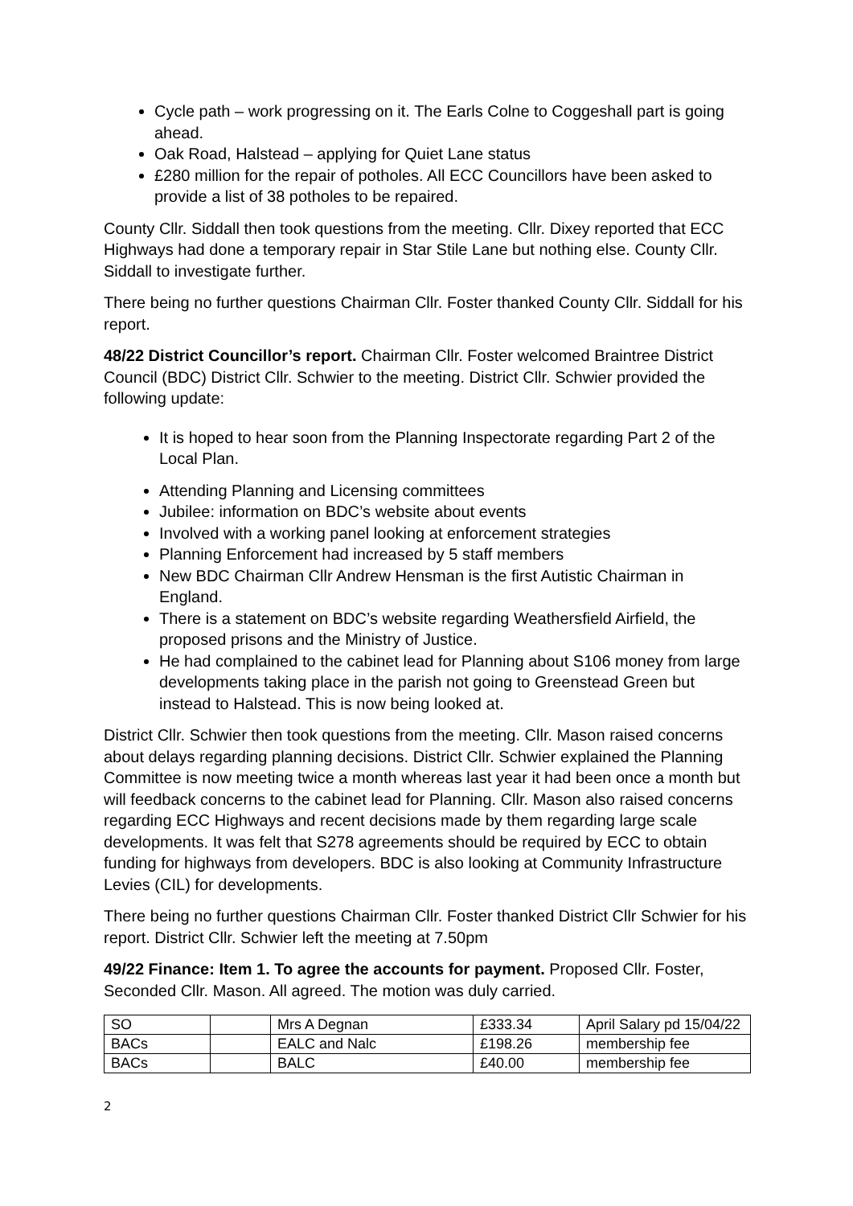Cycle path – work progressing on it. The Earls Colne to Coggeshall part is going ahead.
Oak Road, Halstead – applying for Quiet Lane status
£280 million for the repair of potholes. All ECC Councillors have been asked to provide a list of 38 potholes to be repaired.
County Cllr. Siddall then took questions from the meeting. Cllr. Dixey reported that ECC Highways had done a temporary repair in Star Stile Lane but nothing else. County Cllr. Siddall to investigate further.
There being no further questions Chairman Cllr. Foster thanked County Cllr. Siddall for his report.
48/22 District Councillor’s report. Chairman Cllr. Foster welcomed Braintree District Council (BDC) District Cllr. Schwier to the meeting. District Cllr. Schwier provided the following update:
It is hoped to hear soon from the Planning Inspectorate regarding Part 2 of the Local Plan.
Attending Planning and Licensing committees
Jubilee: information on BDC’s website about events
Involved with a working panel looking at enforcement strategies
Planning Enforcement had increased by 5 staff members
New BDC Chairman Cllr Andrew Hensman is the first Autistic Chairman in England.
There is a statement on BDC’s website regarding Weathersfield Airfield, the proposed prisons and the Ministry of Justice.
He had complained to the cabinet lead for Planning about S106 money from large developments taking place in the parish not going to Greenstead Green but instead to Halstead. This is now being looked at.
District Cllr. Schwier then took questions from the meeting. Cllr. Mason raised concerns about delays regarding planning decisions. District Cllr. Schwier explained the Planning Committee is now meeting twice a month whereas last year it had been once a month but will feedback concerns to the cabinet lead for Planning. Cllr. Mason also raised concerns regarding ECC Highways and recent decisions made by them regarding large scale developments. It was felt that S278 agreements should be required by ECC to obtain funding for highways from developers. BDC is also looking at Community Infrastructure Levies (CIL) for developments.
There being no further questions Chairman Cllr. Foster thanked District Cllr Schwier for his report. District Cllr. Schwier left the meeting at 7.50pm
49/22 Finance: Item 1. To agree the accounts for payment. Proposed Cllr. Foster, Seconded Cllr. Mason. All agreed. The motion was duly carried.
| SO | | Mrs A Degnan | £333.34 | April Salary pd 15/04/22 |
| BACs | | EALC and Nalc | £198.26 | membership fee |
| BACs | | BALC | £40.00 | membership fee |
2